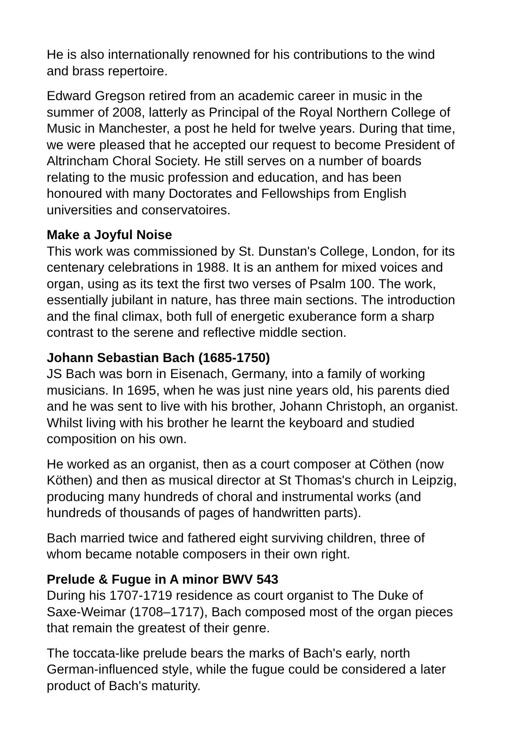He is also internationally renowned for his contributions to the wind
and brass repertoire.
Edward Gregson retired from an academic career in music in the
summer of 2008, latterly as Principal of the Royal Northern College of
Music in Manchester, a post he held for twelve years. During that time,
we were pleased that he accepted our request to become President of
Altrincham Choral Society. He still serves on a number of boards
relating to the music profession and education, and has been
honoured with many Doctorates and Fellowships from English
universities and conservatoires.
Make a Joyful Noise
This work was commissioned by St. Dunstan's College, London, for its
centenary celebrations in 1988. It is an anthem for mixed voices and
organ, using as its text the first two verses of Psalm 100. The work,
essentially jubilant in nature, has three main sections. The introduction
and the final climax, both full of energetic exuberance form a sharp
contrast to the serene and reflective middle section.
Johann Sebastian Bach (1685-1750)
JS Bach was born in Eisenach, Germany, into a family of working
musicians. In 1695, when he was just nine years old, his parents died
and he was sent to live with his brother, Johann Christoph, an organist.
Whilst living with his brother he learnt the keyboard and studied
composition on his own.
He worked as an organist, then as a court composer at Cöthen (now
Köthen) and then as musical director at St Thomas's church in Leipzig,
producing many hundreds of choral and instrumental works (and
hundreds of thousands of pages of handwritten parts).
Bach married twice and fathered eight surviving children, three of
whom became notable composers in their own right.
Prelude & Fugue in A minor BWV 543
During his 1707-1719 residence as court organist to The Duke of
Saxe-Weimar (1708–1717), Bach composed most of the organ pieces
that remain the greatest of their genre.
The toccata-like prelude bears the marks of Bach's early, north
German-influenced style, while the fugue could be considered a later
product of Bach's maturity.